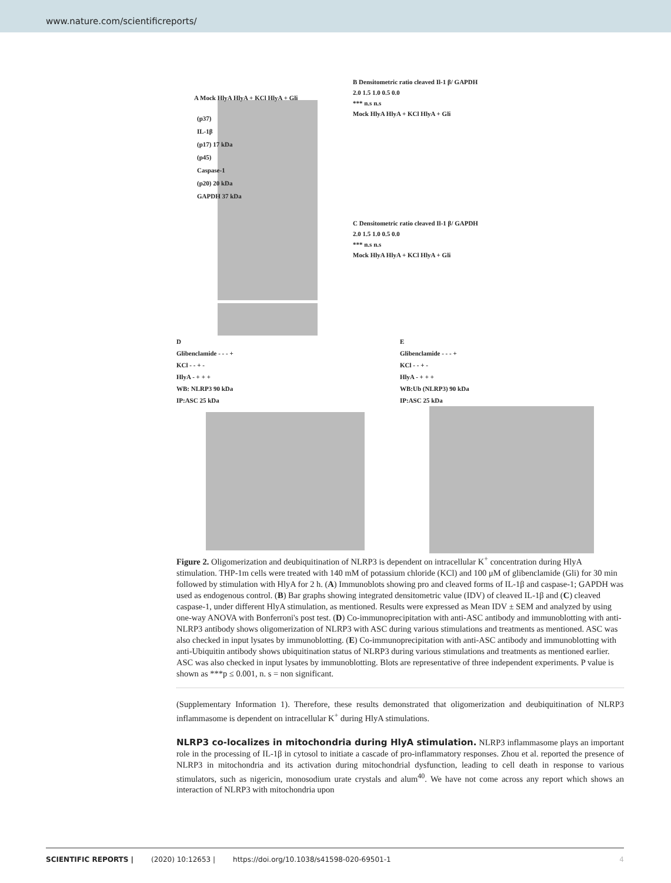www.nature.com/scientificreports/
A Mock HlyA HlyA + KCl HlyA + Gli
(p37)
IL-1β
(p17) 17 kDa
(p45)
Caspase-1
(p20) 20 kDa
GAPDH 37 kDa
B Densitometric ratio cleaved Il-1 β/ GAPDH
2.0 1.5 1.0 0.5 0.0
*** n.s n.s
Mock HlyA HlyA + KCl HlyA + Gli
C Densitometric ratio cleaved Il-1 β/ GAPDH
2.0 1.5 1.0 0.5 0.0
*** n.s n.s
Mock HlyA HlyA + KCl HlyA + Gli
D
Glibenclamide - - - +
KCl - - + -
HlyA - + + +
WB: NLRP3 90 kDa
IP:ASC 25 kDa
E
Glibenclamide - - - +
KCl - - + -
HlyA - + + +
WB:Ub (NLRP3) 90 kDa
IP:ASC 25 kDa
Figure 2. Oligomerization and deubiquitination of NLRP3 is dependent on intracellular K<sup>+</sup> concentration during HlyA stimulation. THP-1m cells were treated with 140 mM of potassium chloride (KCl) and 100 μM of glibenclamide (Gli) for 30 min followed by stimulation with HlyA for 2 h. (A) Immunoblots showing pro and cleaved forms of IL-1β and caspase-1; GAPDH was used as endogenous control. (B) Bar graphs showing integrated densitometric value (IDV) of cleaved IL-1β and (C) cleaved caspase-1, under different HlyA stimulation, as mentioned. Results were expressed as Mean IDV ± SEM and analyzed by using one-way ANOVA with Bonferroni's post test. (D) Co-immunoprecipitation with anti-ASC antibody and immunoblotting with anti-NLRP3 antibody shows oligomerization of NLRP3 with ASC during various stimulations and treatments as mentioned. ASC was also checked in input lysates by immunoblotting. (E) Co-immunoprecipitation with anti-ASC antibody and immunoblotting with anti-Ubiquitin antibody shows ubiquitination status of NLRP3 during various stimulations and treatments as mentioned earlier. ASC was also checked in input lysates by immunoblotting. Blots are representative of three independent experiments. P value is shown as ***p ≤ 0.001, n. s = non significant.
(Supplementary Information 1). Therefore, these results demonstrated that oligomerization and deubiquitination of NLRP3 inflammasome is dependent on intracellular K<sup>+</sup> during HlyA stimulations.
NLRP3 co-localizes in mitochondria during HlyA stimulation.
NLRP3 inflammasome plays an important role in the processing of IL-1β in cytosol to initiate a cascade of pro-inflammatory responses. Zhou et al. reported the presence of NLRP3 in mitochondria and its activation during mitochondrial dysfunction, leading to cell death in response to various stimulators, such as nigericin, monosodium urate crystals and alum<sup>40</sup>. We have not come across any report which shows an interaction of NLRP3 with mitochondria upon
SCIENTIFIC REPORTS | (2020) 10:12653 | https://doi.org/10.1038/s41598-020-69501-1 4